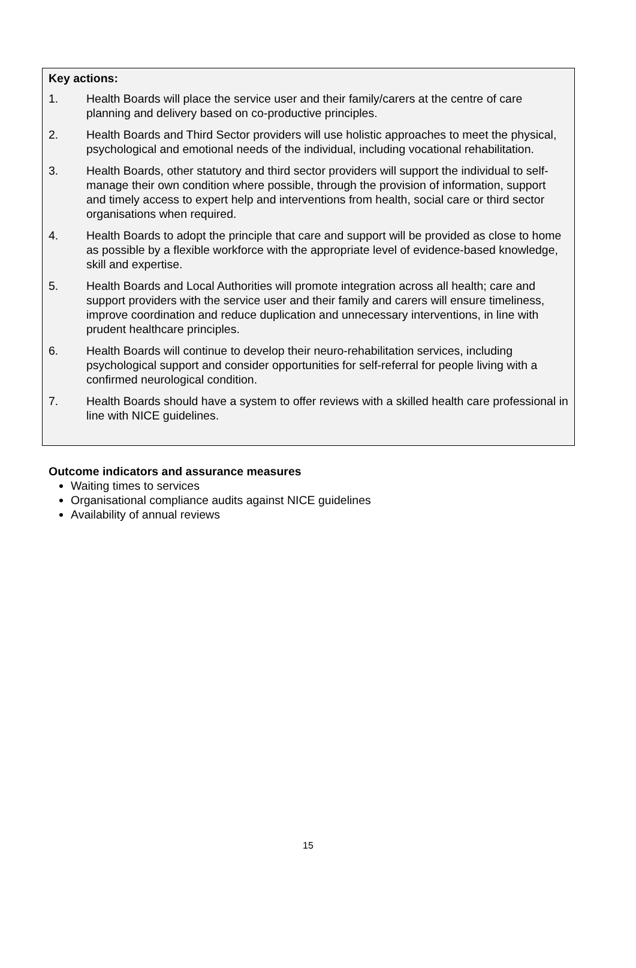Key actions:
1. Health Boards will place the service user and their family/carers at the centre of care planning and delivery based on co-productive principles.
2. Health Boards and Third Sector providers will use holistic approaches to meet the physical, psychological and emotional needs of the individual, including vocational rehabilitation.
3. Health Boards, other statutory and third sector providers will support the individual to self-manage their own condition where possible, through the provision of information, support and timely access to expert help and interventions from health, social care or third sector organisations when required.
4. Health Boards to adopt the principle that care and support will be provided as close to home as possible by a flexible workforce with the appropriate level of evidence-based knowledge, skill and expertise.
5. Health Boards and Local Authorities will promote integration across all health; care and support providers with the service user and their family and carers will ensure timeliness, improve coordination and reduce duplication and unnecessary interventions, in line with prudent healthcare principles.
6. Health Boards will continue to develop their neuro-rehabilitation services, including psychological support and consider opportunities for self-referral for people living with a confirmed neurological condition.
7. Health Boards should have a system to offer reviews with a skilled health care professional in line with NICE guidelines.
Outcome indicators and assurance measures
Waiting times to services
Organisational compliance audits against NICE guidelines
Availability of annual reviews
15